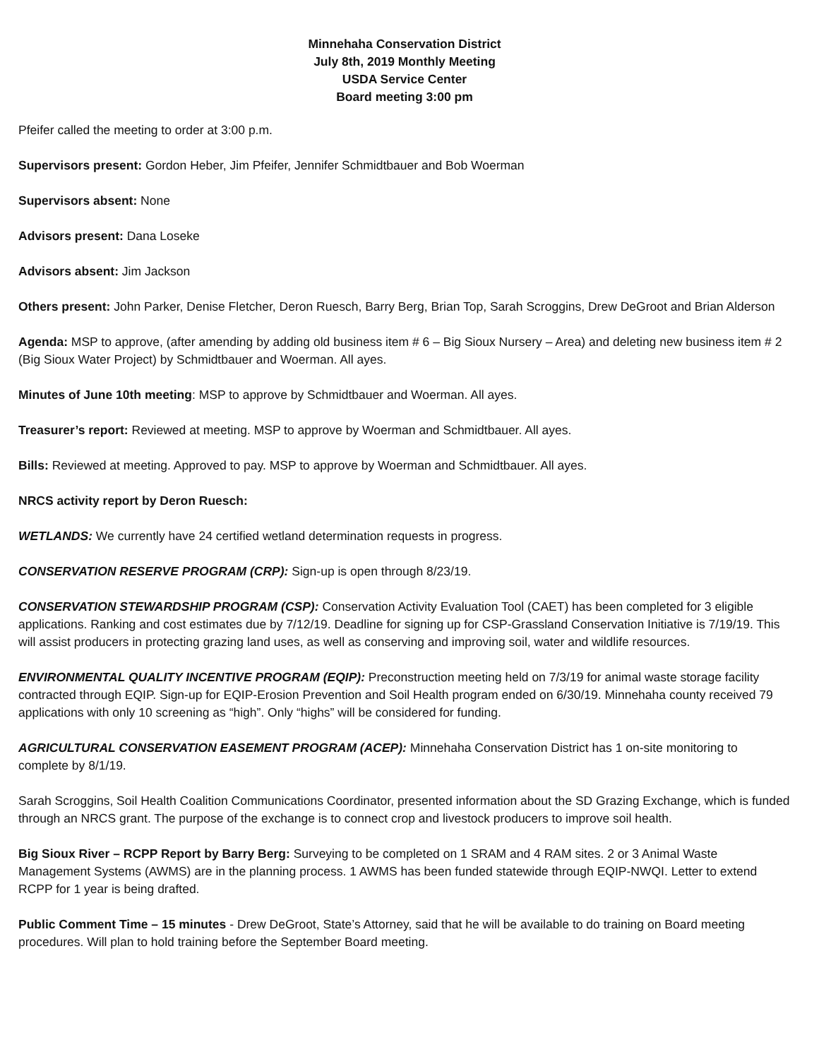Minnehaha Conservation District
July 8th, 2019 Monthly Meeting
USDA Service Center
Board meeting 3:00 pm
Pfeifer called the meeting to order at 3:00 p.m.
Supervisors present: Gordon Heber, Jim Pfeifer, Jennifer Schmidtbauer and Bob Woerman
Supervisors absent: None
Advisors present: Dana Loseke
Advisors absent: Jim Jackson
Others present: John Parker, Denise Fletcher, Deron Ruesch, Barry Berg, Brian Top, Sarah Scroggins, Drew DeGroot and Brian Alderson
Agenda: MSP to approve, (after amending by adding old business item # 6 – Big Sioux Nursery – Area) and deleting new business item # 2 (Big Sioux Water Project) by Schmidtbauer and Woerman. All ayes.
Minutes of June 10th meeting: MSP to approve by Schmidtbauer and Woerman. All ayes.
Treasurer’s report: Reviewed at meeting. MSP to approve by Woerman and Schmidtbauer. All ayes.
Bills: Reviewed at meeting. Approved to pay. MSP to approve by Woerman and Schmidtbauer. All ayes.
NRCS activity report by Deron Ruesch:
WETLANDS: We currently have 24 certified wetland determination requests in progress.
CONSERVATION RESERVE PROGRAM (CRP): Sign-up is open through 8/23/19.
CONSERVATION STEWARDSHIP PROGRAM (CSP): Conservation Activity Evaluation Tool (CAET) has been completed for 3 eligible applications. Ranking and cost estimates due by 7/12/19. Deadline for signing up for CSP-Grassland Conservation Initiative is 7/19/19. This will assist producers in protecting grazing land uses, as well as conserving and improving soil, water and wildlife resources.
ENVIRONMENTAL QUALITY INCENTIVE PROGRAM (EQIP): Preconstruction meeting held on 7/3/19 for animal waste storage facility contracted through EQIP. Sign-up for EQIP-Erosion Prevention and Soil Health program ended on 6/30/19. Minnehaha county received 79 applications with only 10 screening as “high”. Only “highs” will be considered for funding.
AGRICULTURAL CONSERVATION EASEMENT PROGRAM (ACEP): Minnehaha Conservation District has 1 on-site monitoring to complete by 8/1/19.
Sarah Scroggins, Soil Health Coalition Communications Coordinator, presented information about the SD Grazing Exchange, which is funded through an NRCS grant. The purpose of the exchange is to connect crop and livestock producers to improve soil health.
Big Sioux River – RCPP Report by Barry Berg: Surveying to be completed on 1 SRAM and 4 RAM sites. 2 or 3 Animal Waste Management Systems (AWMS) are in the planning process. 1 AWMS has been funded statewide through EQIP-NWQI. Letter to extend RCPP for 1 year is being drafted.
Public Comment Time – 15 minutes - Drew DeGroot, State’s Attorney, said that he will be available to do training on Board meeting procedures. Will plan to hold training before the September Board meeting.